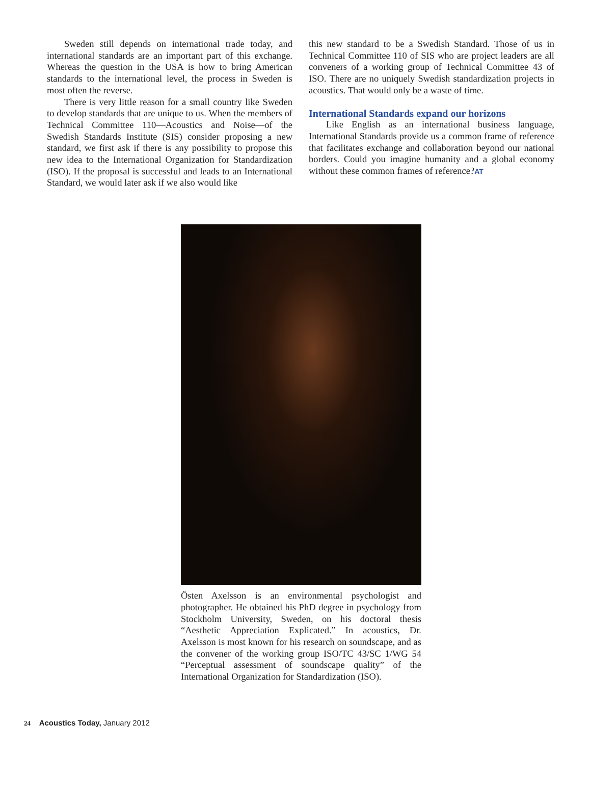Sweden still depends on international trade today, and international standards are an important part of this exchange. Whereas the question in the USA is how to bring American standards to the international level, the process in Sweden is most often the reverse.
There is very little reason for a small country like Sweden to develop standards that are unique to us. When the members of Technical Committee 110—Acoustics and Noise—of the Swedish Standards Institute (SIS) consider proposing a new standard, we first ask if there is any possibility to propose this new idea to the International Organization for Standardization (ISO). If the proposal is successful and leads to an International Standard, we would later ask if we also would like
this new standard to be a Swedish Standard. Those of us in Technical Committee 110 of SIS who are project leaders are all conveners of a working group of Technical Committee 43 of ISO. There are no uniquely Swedish standardization projects in acoustics. That would only be a waste of time.
International Standards expand our horizons
Like English as an international business language, International Standards provide us a common frame of reference that facilitates exchange and collaboration beyond our national borders. Could you imagine humanity and a global economy without these common frames of reference?AT
Östen Axelsson is an environmental psychologist and photographer. He obtained his PhD degree in psychology from Stockholm University, Sweden, on his doctoral thesis “Aesthetic Appreciation Explicated.” In acoustics, Dr. Axelsson is most known for his research on soundscape, and as the convener of the working group ISO/TC 43/SC 1/WG 54 “Perceptual assessment of soundscape quality” of the International Organization for Standardization (ISO).
24 Acoustics Today, January 2012